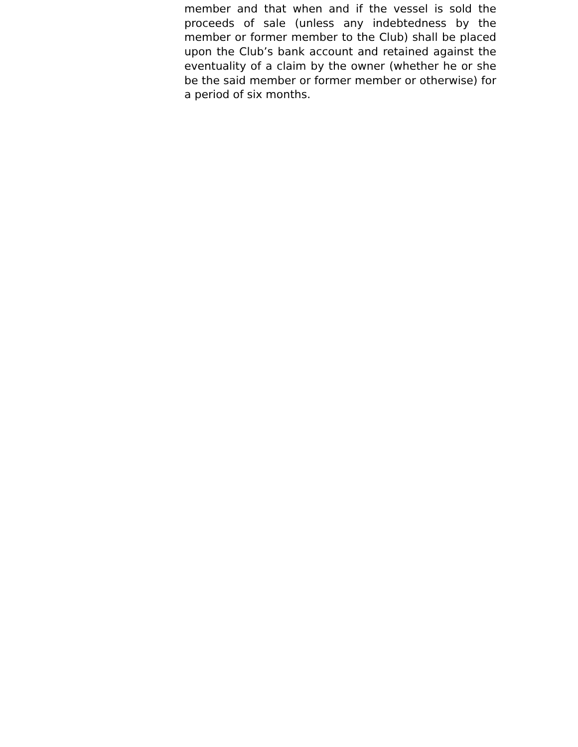member and that when and if the vessel is sold the proceeds of sale (unless any indebtedness by the member or former member to the Club) shall be placed upon the Club’s bank account and retained against the eventuality of a claim by the owner (whether he or she be the said member or former member or otherwise) for a period of six months.